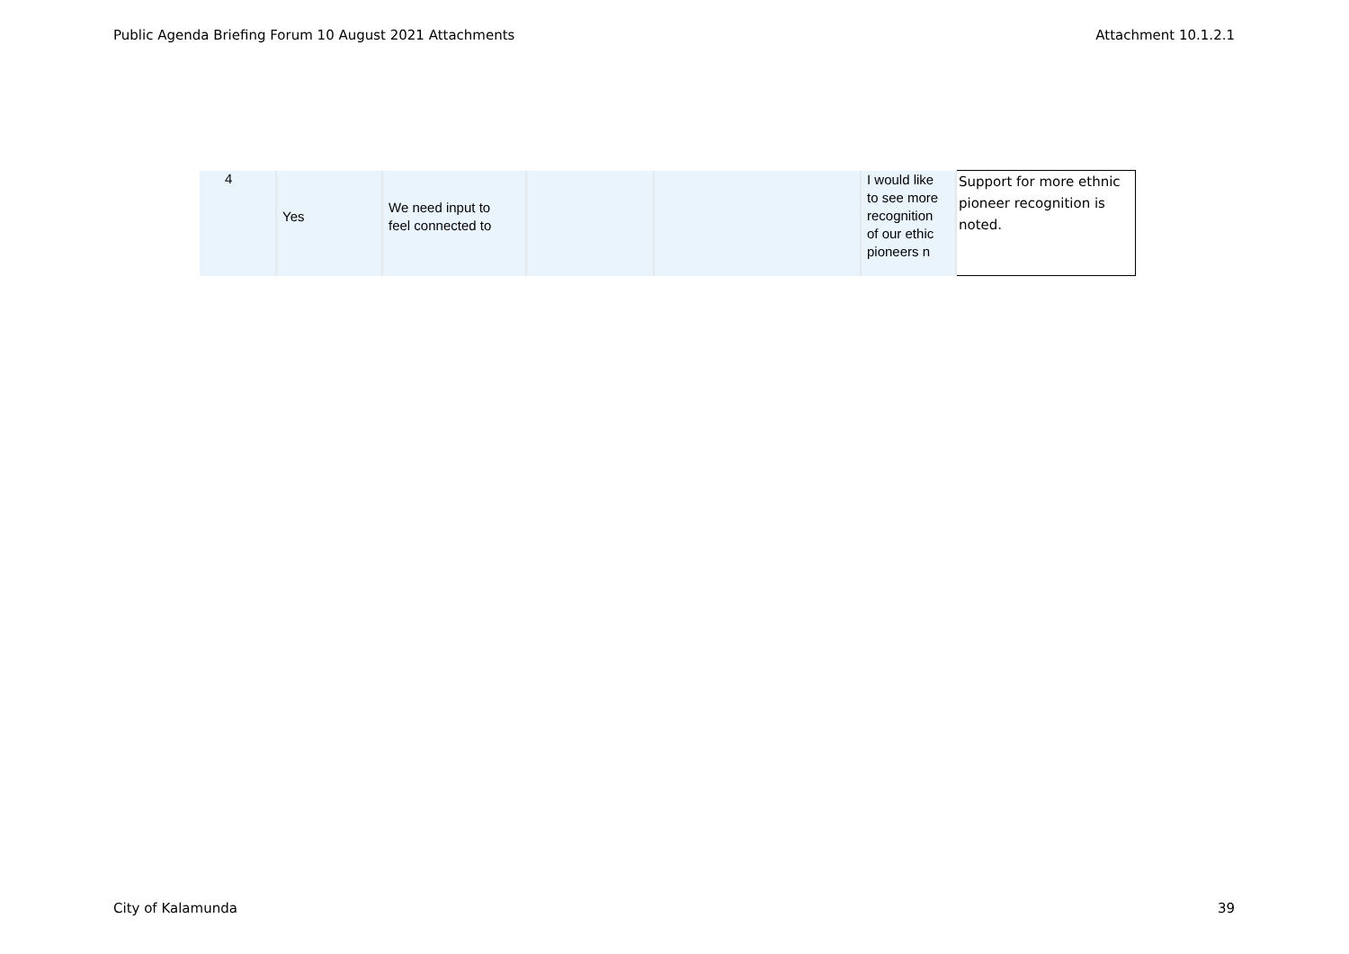Public Agenda Briefing Forum 10 August 2021 Attachments Attachment 10.1.2.1
| 4 | Yes | We need input to feel connected to | | | I would like to see more recognition of our ethic pioneers n | Support for more ethnic pioneer recognition is noted. |
City of Kalamunda 39